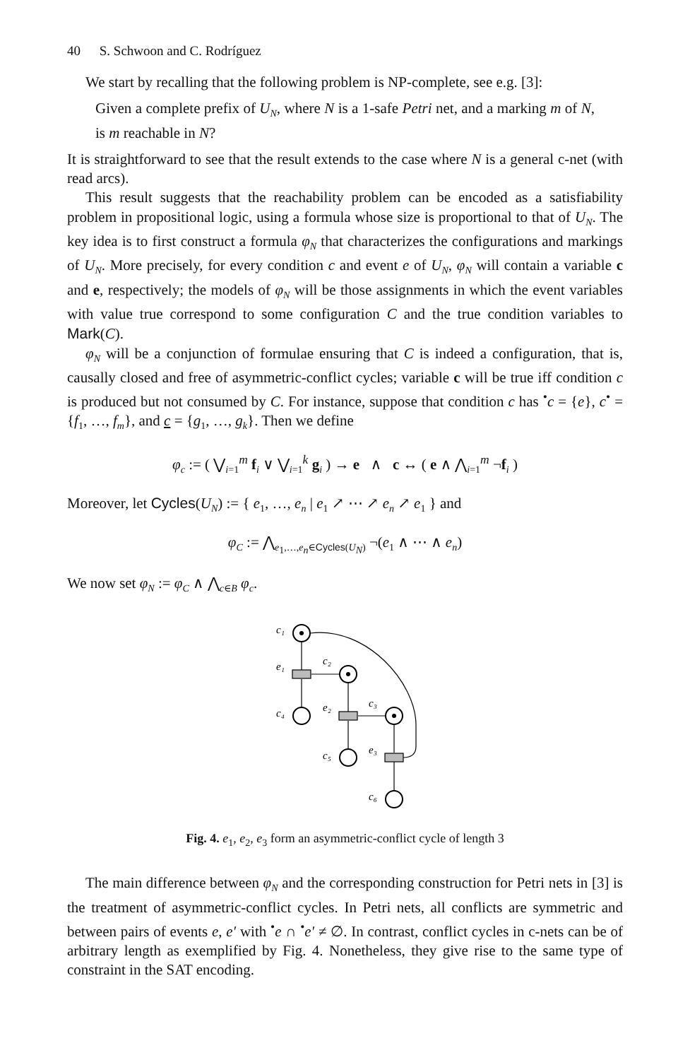40 S. Schwoon and C. Rodríguez
We start by recalling that the following problem is NP-complete, see e.g. [3]:
Given a complete prefix of U<sub>N</sub>, where N is a 1-safe Petri net, and a marking m of N, is m reachable in N?
It is straightforward to see that the result extends to the case where N is a general c-net (with read arcs).
This result suggests that the reachability problem can be encoded as a satisfiability problem in propositional logic, using a formula whose size is proportional to that of U<sub>N</sub>. The key idea is to first construct a formula φ<sub>N</sub> that characterizes the configurations and markings of U<sub>N</sub>. More precisely, for every condition c and event e of U<sub>N</sub>, φ<sub>N</sub> will contain a variable c and e, respectively; the models of φ<sub>N</sub> will be those assignments in which the event variables with value true correspond to some configuration C and the true condition variables to Mark(C).
φ<sub>N</sub> will be a conjunction of formulae ensuring that C is indeed a configuration, that is, causally closed and free of asymmetric-conflict cycles; variable c will be true iff condition c is produced but not consumed by C. For instance, suppose that condition c has <sup>•</sup>c = {e}, c<sup>•</sup> = {f<sub>1</sub>, …, f<sub>m</sub>}, and c = {g<sub>1</sub>, …, g<sub>k</sub>}. Then we define
φ<sub>c</sub> := ( ⋁<sub>i=1</sub><sup>m</sup> f<sub>i</sub> ∨ ⋁<sub>i=1</sub><sup>k</sup> g<sub>i</sub> ) → e ∧ c ↔ ( e ∧ ⋀<sub>i=1</sub><sup>m</sup> ¬f<sub>i</sub> )
Moreover, let Cycles(U<sub>N</sub>) := { e<sub>1</sub>, …, e<sub>n</sub> | e<sub>1</sub> ↗ ⋯ ↗ e<sub>n</sub> ↗ e<sub>1</sub> } and
φ<sub>C</sub> := ⋀<sub>e<sub>1</sub>,…,e<sub>n</sub>∈Cycles(U<sub>N</sub>)</sub> ¬(e<sub>1</sub> ∧ ⋯ ∧ e<sub>n</sub>)
We now set φ<sub>N</sub> := φ<sub>C</sub> ∧ ⋀<sub>c∈B</sub> φ<sub>c</sub>.
c₁
e₁
c₂
c₄
e₂
c₃
c₅
e₃
c₆
Fig. 4. e<sub>1</sub>, e<sub>2</sub>, e<sub>3</sub> form an asymmetric-conflict cycle of length 3
The main difference between φ<sub>N</sub> and the corresponding construction for Petri nets in [3] is the treatment of asymmetric-conflict cycles. In Petri nets, all conflicts are symmetric and between pairs of events e, e′ with <sup>•</sup>e ∩ <sup>•</sup>e′ ≠ ∅. In contrast, conflict cycles in c-nets can be of arbitrary length as exemplified by Fig. 4. Nonetheless, they give rise to the same type of constraint in the SAT encoding.